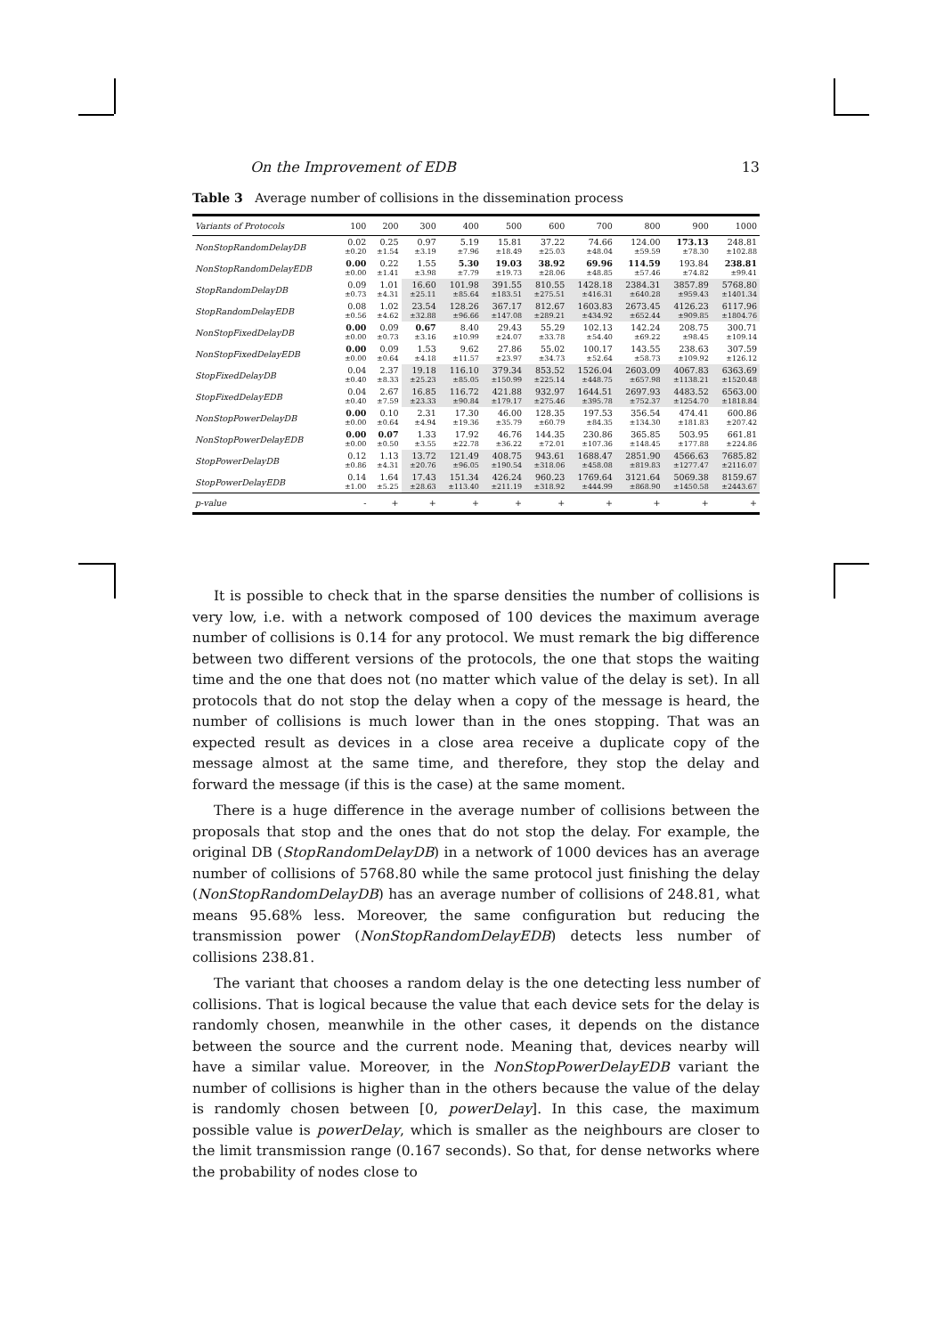On the Improvement of EDB 13
Table 3 Average number of collisions in the dissemination process
| Variants of Protocols | 100 | 200 | 300 | 400 | 500 | 600 | 700 | 800 | 900 | 1000 |
| --- | --- | --- | --- | --- | --- | --- | --- | --- | --- | --- |
| NonStopRandomDelayDB | 0.02 ±0.20 | 0.25 ±1.54 | 0.97 ±3.19 | 5.19 ±7.96 | 15.81 ±18.49 | 37.22 ±25.03 | 74.66 ±48.04 | 124.00 ±59.59 | 173.13 ±78.30 | 248.81 ±102.88 |
| NonStopRandomDelayEDB | 0.00 ±0.00 | 0.22 ±1.41 | 1.55 ±3.98 | 5.30 ±7.79 | 19.03 ±19.73 | 38.92 ±28.06 | 69.96 ±48.85 | 114.59 ±57.46 | 193.84 ±74.82 | 238.81 ±99.41 |
| StopRandomDelayDB | 0.09 ±0.73 | 1.01 ±4.31 | 16.60 ±25.11 | 101.98 ±85.64 | 391.55 ±183.51 | 810.55 ±275.51 | 1428.18 ±416.31 | 2384.31 ±640.28 | 3857.89 ±959.43 | 5768.80 ±1401.34 |
| StopRandomDelayEDB | 0.08 ±0.56 | 1.02 ±4.62 | 23.54 ±32.88 | 128.26 ±96.66 | 367.17 ±147.08 | 812.67 ±289.21 | 1603.83 ±434.92 | 2673.45 ±652.44 | 4126.23 ±909.85 | 6117.96 ±1804.76 |
| NonStopFixedDelayDB | 0.00 ±0.00 | 0.09 ±0.73 | 0.67 ±3.16 | 8.40 ±10.99 | 29.43 ±24.07 | 55.29 ±33.78 | 102.13 ±54.40 | 142.24 ±69.22 | 208.75 ±98.45 | 300.71 ±109.14 |
| NonStopFixedDelayEDB | 0.00 ±0.00 | 0.09 ±0.64 | 1.53 ±4.18 | 9.62 ±11.57 | 27.86 ±23.97 | 55.02 ±34.73 | 100.17 ±52.64 | 143.55 ±58.73 | 238.63 ±109.92 | 307.59 ±126.12 |
| StopFixedDelayDB | 0.04 ±0.40 | 2.37 ±8.33 | 19.18 ±25.23 | 116.10 ±85.05 | 379.34 ±150.99 | 853.52 ±225.14 | 1526.04 ±448.75 | 2603.09 ±657.98 | 4067.83 ±1138.21 | 6363.69 ±1520.48 |
| StopFixedDelayEDB | 0.04 ±0.40 | 2.67 ±7.59 | 16.85 ±23.33 | 116.72 ±90.84 | 421.88 ±179.17 | 932.97 ±275.46 | 1644.51 ±395.78 | 2697.93 ±752.37 | 4483.52 ±1254.70 | 6563.00 ±1818.84 |
| NonStopPowerDelayDB | 0.00 ±0.00 | 0.10 ±0.64 | 2.31 ±4.94 | 17.30 ±19.36 | 46.00 ±35.79 | 128.35 ±60.79 | 197.53 ±84.35 | 356.54 ±134.30 | 474.41 ±181.83 | 600.86 ±207.42 |
| NonStopPowerDelayEDB | 0.00 ±0.00 | 0.07 ±0.50 | 1.33 ±3.55 | 17.92 ±22.78 | 46.76 ±36.22 | 144.35 ±72.01 | 230.86 ±107.36 | 365.85 ±148.45 | 503.95 ±177.88 | 661.81 ±224.86 |
| StopPowerDelayDB | 0.12 ±0.86 | 1.13 ±4.31 | 13.72 ±20.76 | 121.49 ±96.05 | 408.75 ±190.54 | 943.61 ±318.06 | 1688.47 ±458.08 | 2851.90 ±819.83 | 4566.63 ±1277.47 | 7685.82 ±2116.07 |
| StopPowerDelayEDB | 0.14 ±1.00 | 1.64 ±5.25 | 17.43 ±28.63 | 151.34 ±113.40 | 426.24 ±211.19 | 960.23 ±318.92 | 1769.64 ±444.99 | 3121.64 ±868.90 | 5069.38 ±1450.58 | 8159.67 ±2443.67 |
| p -value | - | + | + | + | + | + | + | + | + | + |
It is possible to check that in the sparse densities the number of collisions is very low, i.e. with a network composed of 100 devices the maximum average number of collisions is 0.14 for any protocol. We must remark the big difference between two different versions of the protocols, the one that stops the waiting time and the one that does not (no matter which value of the delay is set). In all protocols that do not stop the delay when a copy of the message is heard, the number of collisions is much lower than in the ones stopping. That was an expected result as devices in a close area receive a duplicate copy of the message almost at the same time, and therefore, they stop the delay and forward the message (if this is the case) at the same moment.
There is a huge difference in the average number of collisions between the proposals that stop and the ones that do not stop the delay. For example, the original DB (StopRandomDelayDB) in a network of 1000 devices has an average number of collisions of 5768.80 while the same protocol just finishing the delay (NonStopRandomDelayDB) has an average number of collisions of 248.81, what means 95.68% less. Moreover, the same configuration but reducing the transmission power (NonStopRandomDelayEDB) detects less number of collisions 238.81.
The variant that chooses a random delay is the one detecting less number of collisions. That is logical because the value that each device sets for the delay is randomly chosen, meanwhile in the other cases, it depends on the distance between the source and the current node. Meaning that, devices nearby will have a similar value. Moreover, in the NonStopPowerDelayEDB variant the number of collisions is higher than in the others because the value of the delay is randomly chosen between [0, powerDelay]. In this case, the maximum possible value is powerDelay, which is smaller as the neighbours are closer to the limit transmission range (0.167 seconds). So that, for dense networks where the probability of nodes close to